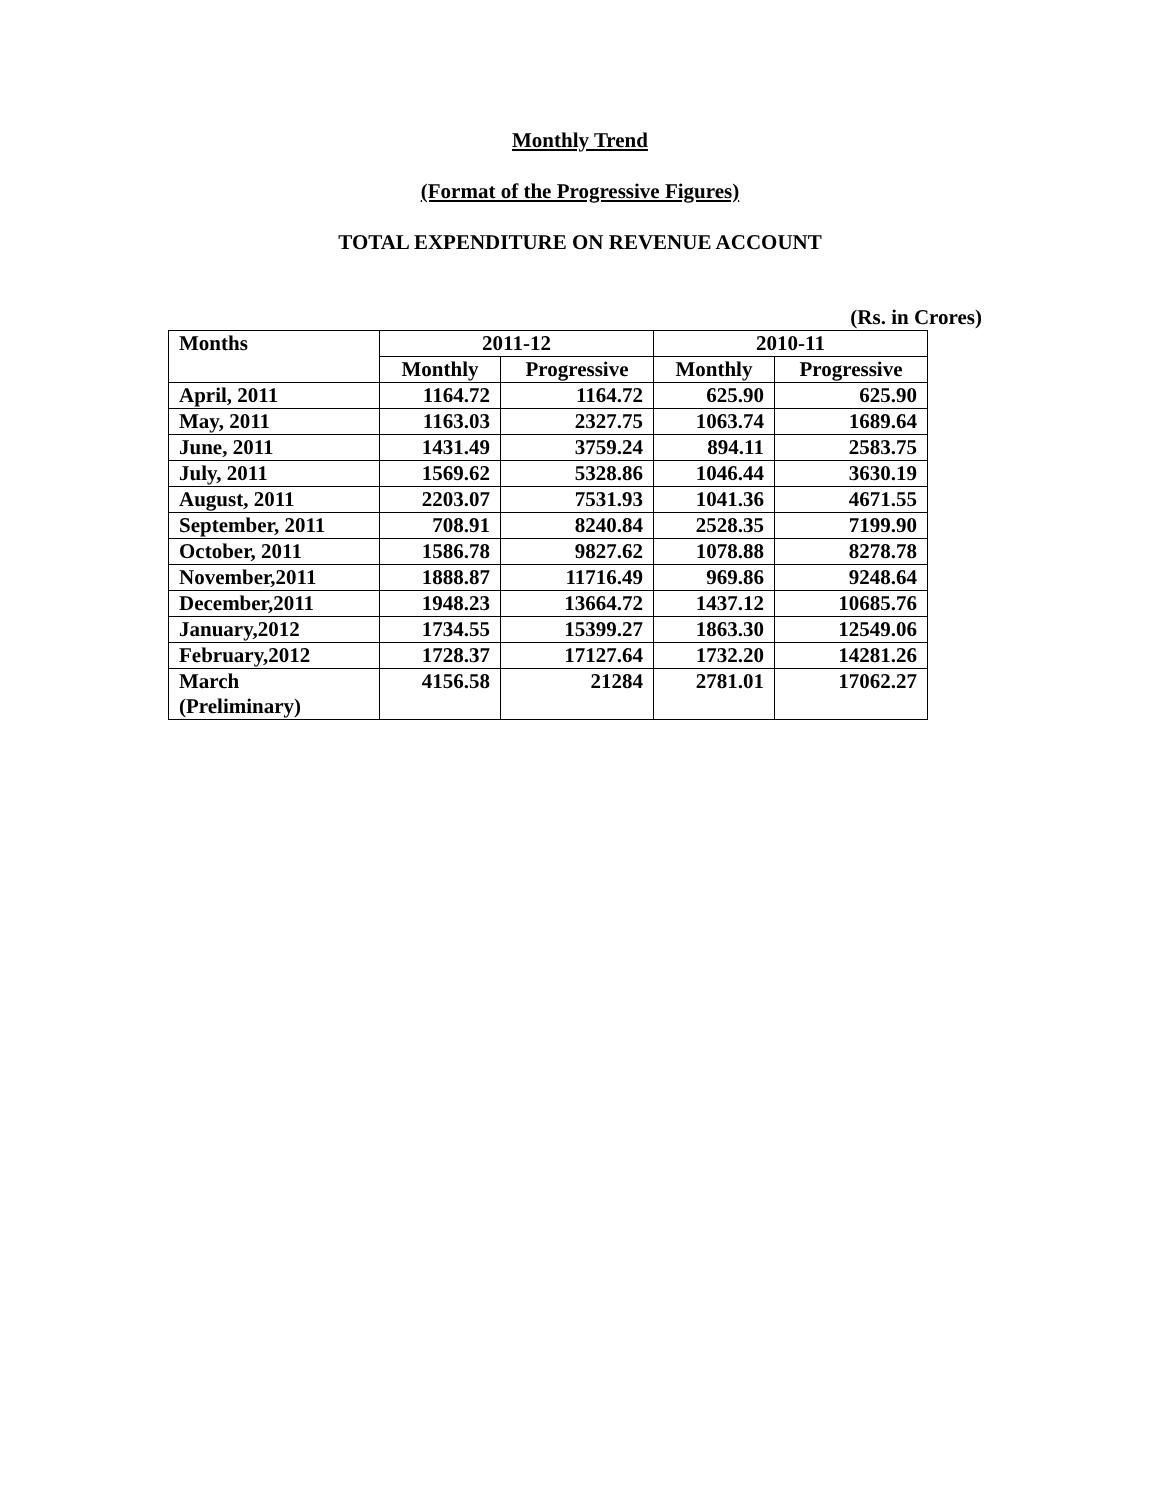Monthly Trend
(Format of the Progressive Figures)
TOTAL EXPENDITURE ON REVENUE ACCOUNT
(Rs. in Crores)
| Months | 2011-12 | | 2010-11 | |
| --- | --- | --- | --- | --- |
| | Monthly | Progressive | Monthly | Progressive |
| April, 2011 | 1164.72 | 1164.72 | 625.90 | 625.90 |
| May, 2011 | 1163.03 | 2327.75 | 1063.74 | 1689.64 |
| June, 2011 | 1431.49 | 3759.24 | 894.11 | 2583.75 |
| July, 2011 | 1569.62 | 5328.86 | 1046.44 | 3630.19 |
| August, 2011 | 2203.07 | 7531.93 | 1041.36 | 4671.55 |
| September, 2011 | 708.91 | 8240.84 | 2528.35 | 7199.90 |
| October, 2011 | 1586.78 | 9827.62 | 1078.88 | 8278.78 |
| November,2011 | 1888.87 | 11716.49 | 969.86 | 9248.64 |
| December,2011 | 1948.23 | 13664.72 | 1437.12 | 10685.76 |
| January,2012 | 1734.55 | 15399.27 | 1863.30 | 12549.06 |
| February,2012 | 1728.37 | 17127.64 | 1732.20 | 14281.26 |
| March (Preliminary) | 4156.58 | 21284 | 2781.01 | 17062.27 |